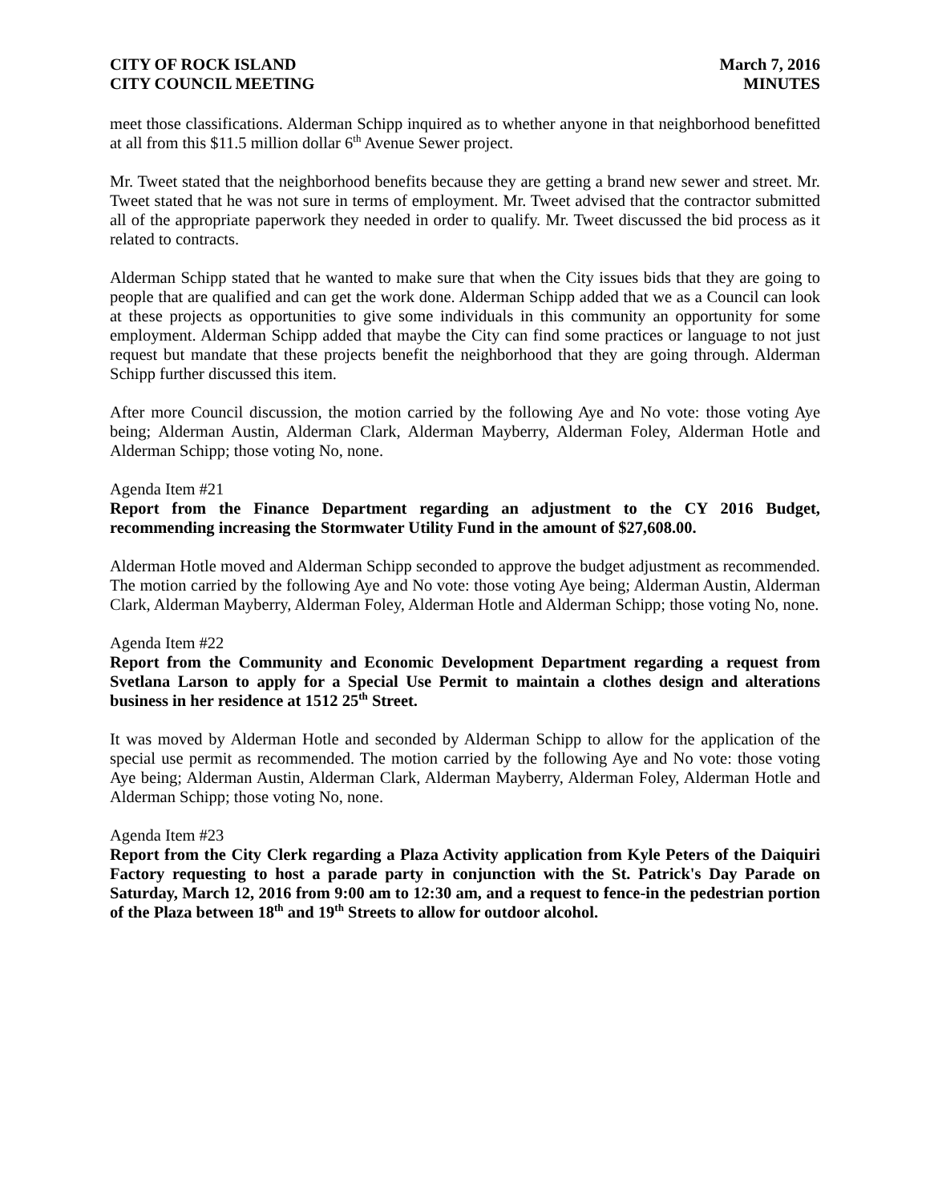CITY OF ROCK ISLAND
CITY COUNCIL MEETING
March 7, 2016
MINUTES
meet those classifications. Alderman Schipp inquired as to whether anyone in that neighborhood benefitted at all from this $11.5 million dollar 6<sup>th</sup> Avenue Sewer project.
Mr. Tweet stated that the neighborhood benefits because they are getting a brand new sewer and street. Mr. Tweet stated that he was not sure in terms of employment. Mr. Tweet advised that the contractor submitted all of the appropriate paperwork they needed in order to qualify. Mr. Tweet discussed the bid process as it related to contracts.
Alderman Schipp stated that he wanted to make sure that when the City issues bids that they are going to people that are qualified and can get the work done. Alderman Schipp added that we as a Council can look at these projects as opportunities to give some individuals in this community an opportunity for some employment. Alderman Schipp added that maybe the City can find some practices or language to not just request but mandate that these projects benefit the neighborhood that they are going through. Alderman Schipp further discussed this item.
After more Council discussion, the motion carried by the following Aye and No vote: those voting Aye being; Alderman Austin, Alderman Clark, Alderman Mayberry, Alderman Foley, Alderman Hotle and Alderman Schipp; those voting No, none.
Agenda Item #21
Report from the Finance Department regarding an adjustment to the CY 2016 Budget, recommending increasing the Stormwater Utility Fund in the amount of $27,608.00.
Alderman Hotle moved and Alderman Schipp seconded to approve the budget adjustment as recommended. The motion carried by the following Aye and No vote: those voting Aye being; Alderman Austin, Alderman Clark, Alderman Mayberry, Alderman Foley, Alderman Hotle and Alderman Schipp; those voting No, none.
Agenda Item #22
Report from the Community and Economic Development Department regarding a request from Svetlana Larson to apply for a Special Use Permit to maintain a clothes design and alterations business in her residence at 1512 25<sup>th</sup> Street.
It was moved by Alderman Hotle and seconded by Alderman Schipp to allow for the application of the special use permit as recommended. The motion carried by the following Aye and No vote: those voting Aye being; Alderman Austin, Alderman Clark, Alderman Mayberry, Alderman Foley, Alderman Hotle and Alderman Schipp; those voting No, none.
Agenda Item #23
Report from the City Clerk regarding a Plaza Activity application from Kyle Peters of the Daiquiri Factory requesting to host a parade party in conjunction with the St. Patrick's Day Parade on Saturday, March 12, 2016 from 9:00 am to 12:30 am, and a request to fence-in the pedestrian portion of the Plaza between 18<sup>th</sup> and 19<sup>th</sup> Streets to allow for outdoor alcohol.